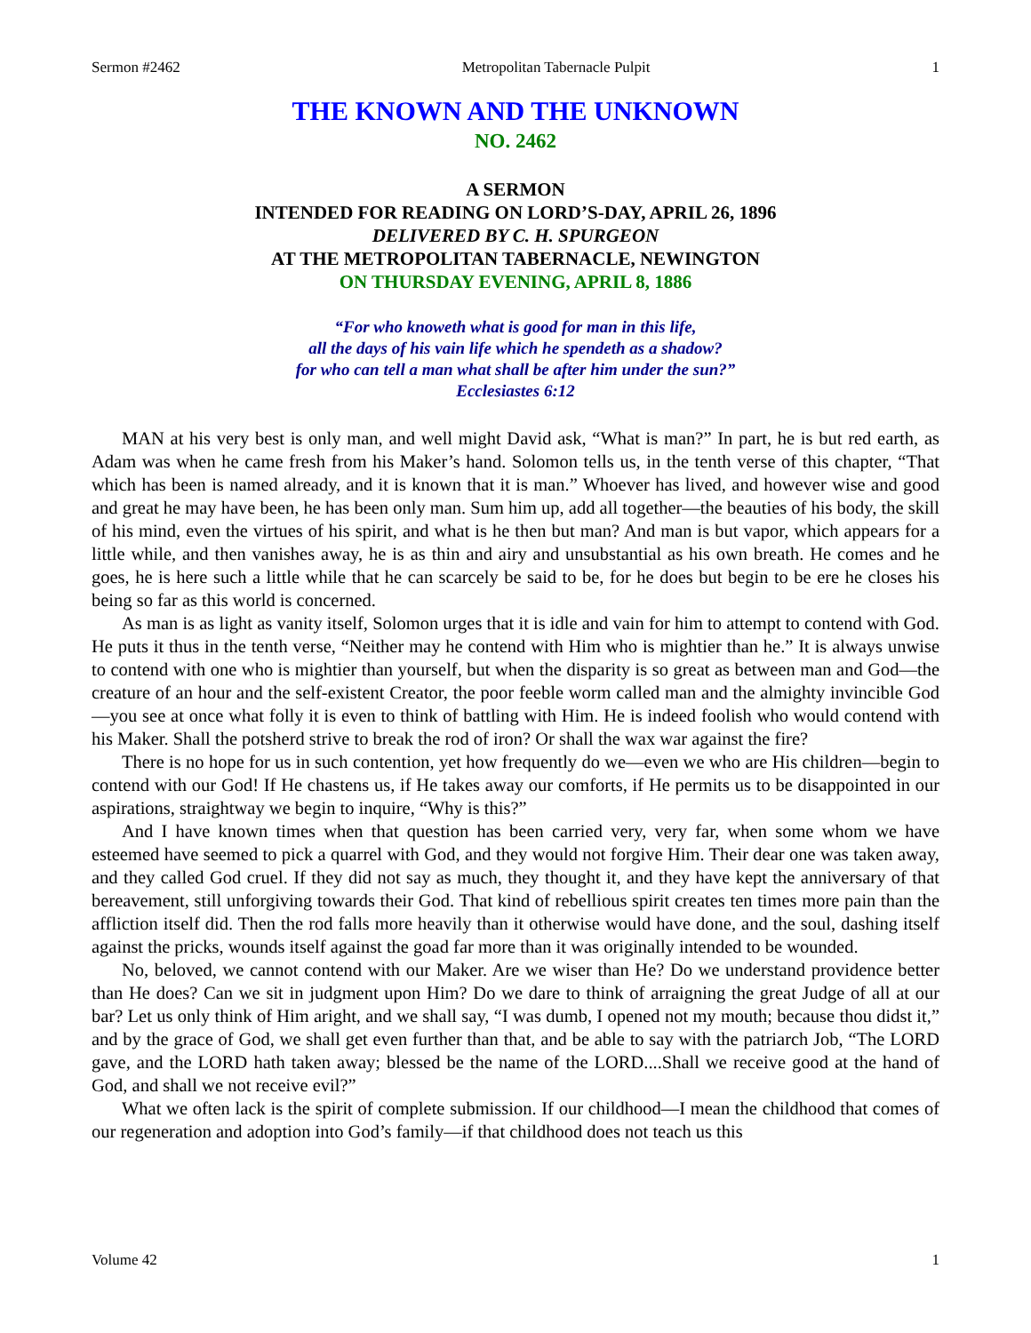Sermon #2462 Metropolitan Tabernacle Pulpit 1
THE KNOWN AND THE UNKNOWN
NO. 2462
A SERMON
INTENDED FOR READING ON LORD’S-DAY, APRIL 26, 1896
DELIVERED BY C. H. SPURGEON
AT THE METROPOLITAN TABERNACLE, NEWINGTON
ON THURSDAY EVENING, APRIL 8, 1886
“For who knoweth what is good for man in this life,
all the days of his vain life which he spendeth as a shadow?
for who can tell a man what shall be after him under the sun?”
Ecclesiastes 6:12
MAN at his very best is only man, and well might David ask, “What is man?” In part, he is but red earth, as Adam was when he came fresh from his Maker’s hand. Solomon tells us, in the tenth verse of this chapter, “That which has been is named already, and it is known that it is man.” Whoever has lived, and however wise and good and great he may have been, he has been only man. Sum him up, add all together—the beauties of his body, the skill of his mind, even the virtues of his spirit, and what is he then but man? And man is but vapor, which appears for a little while, and then vanishes away, he is as thin and airy and unsubstantial as his own breath. He comes and he goes, he is here such a little while that he can scarcely be said to be, for he does but begin to be ere he closes his being so far as this world is concerned.
As man is as light as vanity itself, Solomon urges that it is idle and vain for him to attempt to contend with God. He puts it thus in the tenth verse, “Neither may he contend with Him who is mightier than he.” It is always unwise to contend with one who is mightier than yourself, but when the disparity is so great as between man and God—the creature of an hour and the self-existent Creator, the poor feeble worm called man and the almighty invincible God—you see at once what folly it is even to think of battling with Him. He is indeed foolish who would contend with his Maker. Shall the potsherd strive to break the rod of iron? Or shall the wax war against the fire?
There is no hope for us in such contention, yet how frequently do we—even we who are His children—begin to contend with our God! If He chastens us, if He takes away our comforts, if He permits us to be disappointed in our aspirations, straightway we begin to inquire, “Why is this?”
And I have known times when that question has been carried very, very far, when some whom we have esteemed have seemed to pick a quarrel with God, and they would not forgive Him. Their dear one was taken away, and they called God cruel. If they did not say as much, they thought it, and they have kept the anniversary of that bereavement, still unforgiving towards their God. That kind of rebellious spirit creates ten times more pain than the affliction itself did. Then the rod falls more heavily than it otherwise would have done, and the soul, dashing itself against the pricks, wounds itself against the goad far more than it was originally intended to be wounded.
No, beloved, we cannot contend with our Maker. Are we wiser than He? Do we understand providence better than He does? Can we sit in judgment upon Him? Do we dare to think of arraigning the great Judge of all at our bar? Let us only think of Him aright, and we shall say, “I was dumb, I opened not my mouth; because thou didst it,” and by the grace of God, we shall get even further than that, and be able to say with the patriarch Job, “The LORD gave, and the LORD hath taken away; blessed be the name of the LORD....Shall we receive good at the hand of God, and shall we not receive evil?”
What we often lack is the spirit of complete submission. If our childhood—I mean the childhood that comes of our regeneration and adoption into God’s family—if that childhood does not teach us this
Volume 42 1